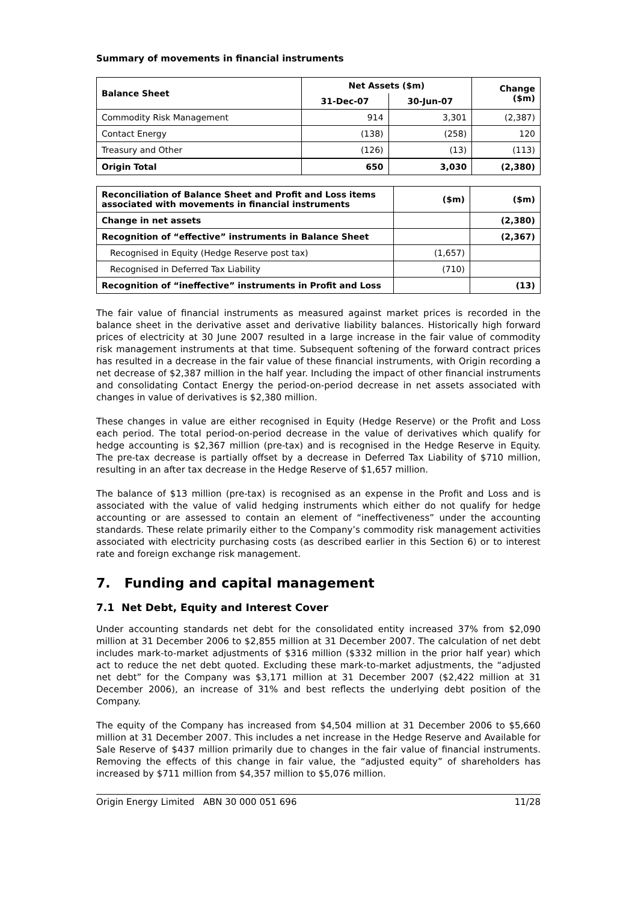Summary of movements in financial instruments
| Balance Sheet | Net Assets ($m) | | Change ($m) |
| --- | --- | --- | --- |
| | 31-Dec-07 | 30-Jun-07 | |
| Commodity Risk Management | 914 | 3,301 | (2,387) |
| Contact Energy | (138) | (258) | 120 |
| Treasury and Other | (126) | (13) | (113) |
| Origin Total | 650 | 3,030 | (2,380) |
| Reconciliation of Balance Sheet and Profit and Loss items associated with movements in financial instruments | ($m) | ($m) |
| --- | --- | --- |
| Change in net assets | | (2,380) |
| Recognition of “effective” instruments in Balance Sheet | | (2,367) |
| Recognised in Equity (Hedge Reserve post tax) | (1,657) | |
| Recognised in Deferred Tax Liability | (710) | |
| Recognition of “ineffective” instruments in Profit and Loss | | (13) |
The fair value of financial instruments as measured against market prices is recorded in the balance sheet in the derivative asset and derivative liability balances. Historically high forward prices of electricity at 30 June 2007 resulted in a large increase in the fair value of commodity risk management instruments at that time. Subsequent softening of the forward contract prices has resulted in a decrease in the fair value of these financial instruments, with Origin recording a net decrease of $2,387 million in the half year. Including the impact of other financial instruments and consolidating Contact Energy the period-on-period decrease in net assets associated with changes in value of derivatives is $2,380 million.
These changes in value are either recognised in Equity (Hedge Reserve) or the Profit and Loss each period. The total period-on-period decrease in the value of derivatives which qualify for hedge accounting is $2,367 million (pre-tax) and is recognised in the Hedge Reserve in Equity. The pre-tax decrease is partially offset by a decrease in Deferred Tax Liability of $710 million, resulting in an after tax decrease in the Hedge Reserve of $1,657 million.
The balance of $13 million (pre-tax) is recognised as an expense in the Profit and Loss and is associated with the value of valid hedging instruments which either do not qualify for hedge accounting or are assessed to contain an element of “ineffectiveness” under the accounting standards. These relate primarily either to the Company’s commodity risk management activities associated with electricity purchasing costs (as described earlier in this Section 6) or to interest rate and foreign exchange risk management.
7. Funding and capital management
7.1 Net Debt, Equity and Interest Cover
Under accounting standards net debt for the consolidated entity increased 37% from $2,090 million at 31 December 2006 to $2,855 million at 31 December 2007. The calculation of net debt includes mark-to-market adjustments of $316 million ($332 million in the prior half year) which act to reduce the net debt quoted. Excluding these mark-to-market adjustments, the “adjusted net debt” for the Company was $3,171 million at 31 December 2007 ($2,422 million at 31 December 2006), an increase of 31% and best reflects the underlying debt position of the Company.
The equity of the Company has increased from $4,504 million at 31 December 2006 to $5,660 million at 31 December 2007. This includes a net increase in the Hedge Reserve and Available for Sale Reserve of $437 million primarily due to changes in the fair value of financial instruments. Removing the effects of this change in fair value, the “adjusted equity” of shareholders has increased by $711 million from $4,357 million to $5,076 million.
Origin Energy Limited ABN 30 000 051 696 11/28